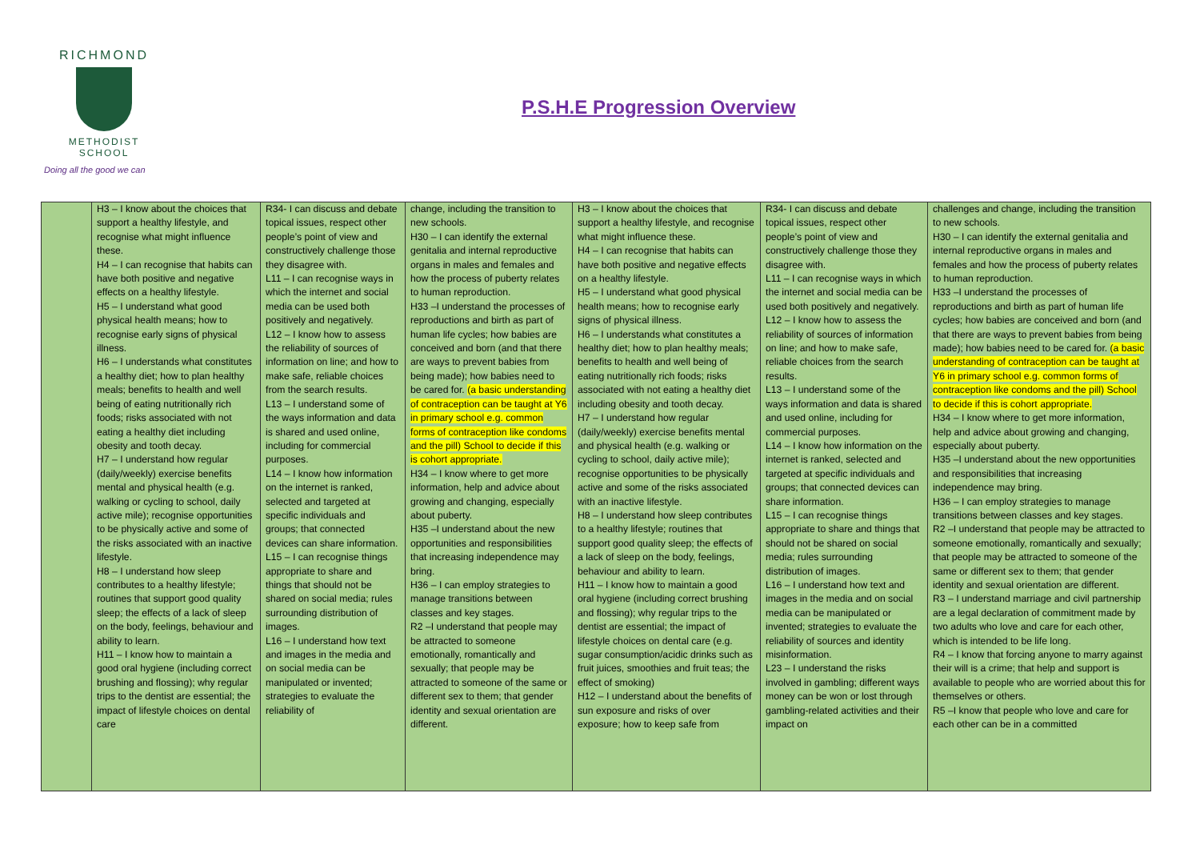RICHMOND
METHODIST SCHOOL
Doing all the good we can
P.S.H.E Progression Overview
| | H3 – I know about the choices that support a healthy lifestyle, and recognise what might influence these. H4 – I can recognise that habits can have both positive and negative effects on a healthy lifestyle. H5 – I understand what good physical health means; how to recognise early signs of physical illness. H6 – I understands what constitutes a healthy diet; how to plan healthy meals; benefits to health and well being of eating nutritionally rich foods; risks associated with not eating a healthy diet including obesity and tooth decay. H7 – I understand how regular (daily/weekly) exercise benefits mental and physical health (e.g. walking or cycling to school, daily active mile); recognise opportunities to be physically active and some of the risks associated with an inactive lifestyle. H8 – I understand how sleep contributes to a healthy lifestyle; routines that support good quality sleep; the effects of a lack of sleep on the body, feelings, behaviour and ability to learn. H11 – I know how to maintain a good oral hygiene (including correct brushing and flossing); why regular trips to the dentist are essential; the impact of lifestyle choices on dental care | R34- I can discuss and debate topical issues, respect other people’s point of view and constructively challenge those they disagree with. L11 – I can recognise ways in which the internet and social media can be used both positively and negatively. L12 – I know how to assess the reliability of sources of information on line; and how to make safe, reliable choices from the search results. L13 – I understand some of the ways information and data is shared and used online, including for commercial purposes. L14 – I know how information on the internet is ranked, selected and targeted at specific individuals and groups; that connected devices can share information. L15 – I can recognise things appropriate to share and things that should not be shared on social media; rules surrounding distribution of images. L16 – I understand how text and images in the media and on social media can be manipulated or invented; strategies to evaluate the reliability of | change, including the transition to new schools. H30 – I can identify the external genitalia and internal reproductive organs in males and females and how the process of puberty relates to human reproduction. H33 –I understand the processes of reproductions and birth as part of human life cycles; how babies are conceived and born (and that there are ways to prevent babies from being made); how babies need to be cared for. (a basic understanding of contraception can be taught at Y6 in primary school e.g. common forms of contraception like condoms and the pill) School to decide if this is cohort appropriate. H34 – I know where to get more information, help and advice about growing and changing, especially about puberty. H35 –I understand about the new opportunities and responsibilities that increasing independence may bring. H36 – I can employ strategies to manage transitions between classes and key stages. R2 –I understand that people may be attracted to someone emotionally, romantically and sexually; that people may be attracted to someone of the same or different sex to them; that gender identity and sexual orientation are different. | H3 – I know about the choices that support a healthy lifestyle, and recognise what might influence these. H4 – I can recognise that habits can have both positive and negative effects on a healthy lifestyle. H5 – I understand what good physical health means; how to recognise early signs of physical illness. H6 – I understands what constitutes a healthy diet; how to plan healthy meals; benefits to health and well being of eating nutritionally rich foods; risks associated with not eating a healthy diet including obesity and tooth decay. H7 – I understand how regular (daily/weekly) exercise benefits mental and physical health (e.g. walking or cycling to school, daily active mile); recognise opportunities to be physically active and some of the risks associated with an inactive lifestyle. H8 – I understand how sleep contributes to a healthy lifestyle; routines that support good quality sleep; the effects of a lack of sleep on the body, feelings, behaviour and ability to learn. H11 – I know how to maintain a good oral hygiene (including correct brushing and flossing); why regular trips to the dentist are essential; the impact of lifestyle choices on dental care (e.g. sugar consumption/acidic drinks such as fruit juices, smoothies and fruit teas; the effect of smoking) H12 – I understand about the benefits of sun exposure and risks of over exposure; how to keep safe from | R34- I can discuss and debate topical issues, respect other people’s point of view and constructively challenge those they disagree with. L11 – I can recognise ways in which the internet and social media can be used both positively and negatively. L12 – I know how to assess the reliability of sources of information on line; and how to make safe, reliable choices from the search results. L13 – I understand some of the ways information and data is shared and used online, including for commercial purposes. L14 – I know how information on the internet is ranked, selected and targeted at specific individuals and groups; that connected devices can share information. L15 – I can recognise things appropriate to share and things that should not be shared on social media; rules surrounding distribution of images. L16 – I understand how text and images in the media and on social media can be manipulated or invented; strategies to evaluate the reliability of sources and identity misinformation. L23 – I understand the risks involved in gambling; different ways money can be won or lost through gambling-related activities and their impact on | challenges and change, including the transition to new schools. H30 – I can identify the external genitalia and internal reproductive organs in males and females and how the process of puberty relates to human reproduction. H33 –I understand the processes of reproductions and birth as part of human life cycles; how babies are conceived and born (and that there are ways to prevent babies from being made); how babies need to be cared for. (a basic understanding of contraception can be taught at Y6 in primary school e.g. common forms of contraception like condoms and the pill) School to decide if this is cohort appropriate. H34 – I know where to get more information, help and advice about growing and changing, especially about puberty. H35 –I understand about the new opportunities and responsibilities that increasing independence may bring. H36 – I can employ strategies to manage transitions between classes and key stages. R2 –I understand that people may be attracted to someone emotionally, romantically and sexually; that people may be attracted to someone of the same or different sex to them; that gender identity and sexual orientation are different. R3 – I understand marriage and civil partnership are a legal declaration of commitment made by two adults who love and care for each other, which is intended to be life long. R4 – I know that forcing anyone to marry against their will is a crime; that help and support is available to people who are worried about this for themselves or others. R5 –I know that people who love and care for each other can be in a committed |